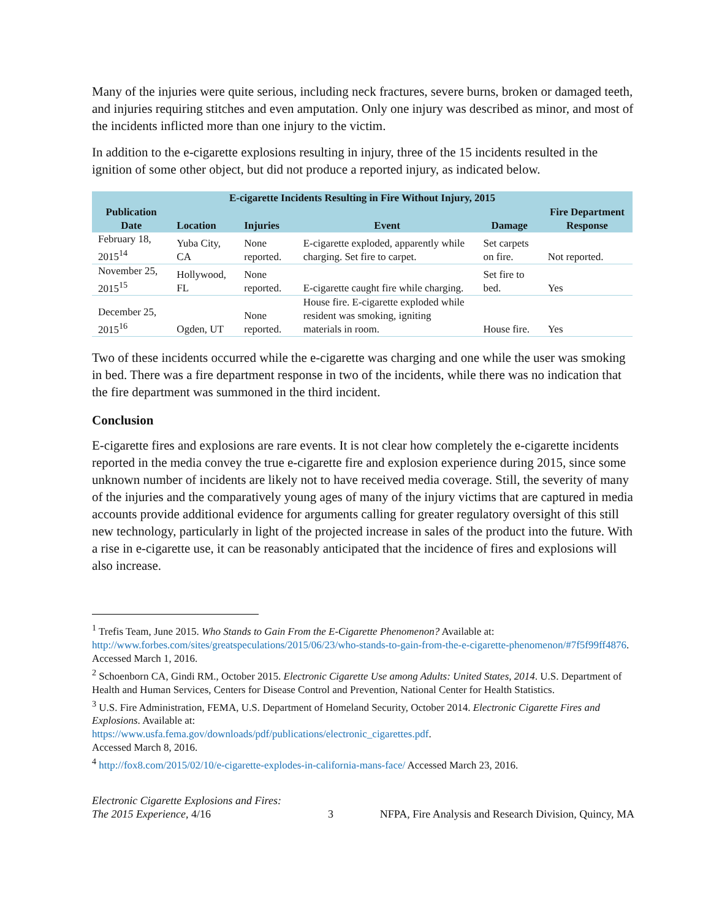Many of the injuries were quite serious, including neck fractures, severe burns, broken or damaged teeth, and injuries requiring stitches and even amputation. Only one injury was described as minor, and most of the incidents inflicted more than one injury to the victim.
In addition to the e-cigarette explosions resulting in injury, three of the 15 incidents resulted in the ignition of some other object, but did not produce a reported injury, as indicated below.
| E-cigarette Incidents Resulting in Fire Without Injury, 2015 | | | | | |
| Publication Date | Location | Injuries | Event | Damage | Fire Department Response |
| February 18, 2015<sup>14</sup> | Yuba City, CA | None reported. | E-cigarette exploded, apparently while charging. Set fire to carpet. | Set carpets on fire. | Not reported. |
| November 25, 2015<sup>15</sup> | Hollywood, FL | None reported. | E-cigarette caught fire while charging. | Set fire to bed. | Yes |
| December 25, 2015<sup>16</sup> | Ogden, UT | None reported. | House fire. E-cigarette exploded while resident was smoking, igniting materials in room. | House fire. | Yes |
Two of these incidents occurred while the e-cigarette was charging and one while the user was smoking in bed. There was a fire department response in two of the incidents, while there was no indication that the fire department was summoned in the third incident.
Conclusion
E-cigarette fires and explosions are rare events. It is not clear how completely the e-cigarette incidents reported in the media convey the true e-cigarette fire and explosion experience during 2015, since some unknown number of incidents are likely not to have received media coverage. Still, the severity of many of the injuries and the comparatively young ages of many of the injury victims that are captured in media accounts provide additional evidence for arguments calling for greater regulatory oversight of this still new technology, particularly in light of the projected increase in sales of the product into the future. With a rise in e-cigarette use, it can be reasonably anticipated that the incidence of fires and explosions will also increase.
<sup>1</sup> Trefis Team, June 2015. Who Stands to Gain From the E-Cigarette Phenomenon? Available at: http://www.forbes.com/sites/greatspeculations/2015/06/23/who-stands-to-gain-from-the-e-cigarette-phenomenon/#7f5f99ff4876. Accessed March 1, 2016.
<sup>2</sup> Schoenborn CA, Gindi RM., October 2015. Electronic Cigarette Use among Adults: United States, 2014. U.S. Department of Health and Human Services, Centers for Disease Control and Prevention, National Center for Health Statistics.
<sup>3</sup> U.S. Fire Administration, FEMA, U.S. Department of Homeland Security, October 2014. Electronic Cigarette Fires and Explosions. Available at:
https://www.usfa.fema.gov/downloads/pdf/publications/electronic_cigarettes.pdf.
Accessed March 8, 2016.
<sup>4</sup> http://fox8.com/2015/02/10/e-cigarette-explodes-in-california-mans-face/ Accessed March 23, 2016.
Electronic Cigarette Explosions and Fires:
The 2015 Experience, 4/16
3
NFPA, Fire Analysis and Research Division, Quincy, MA